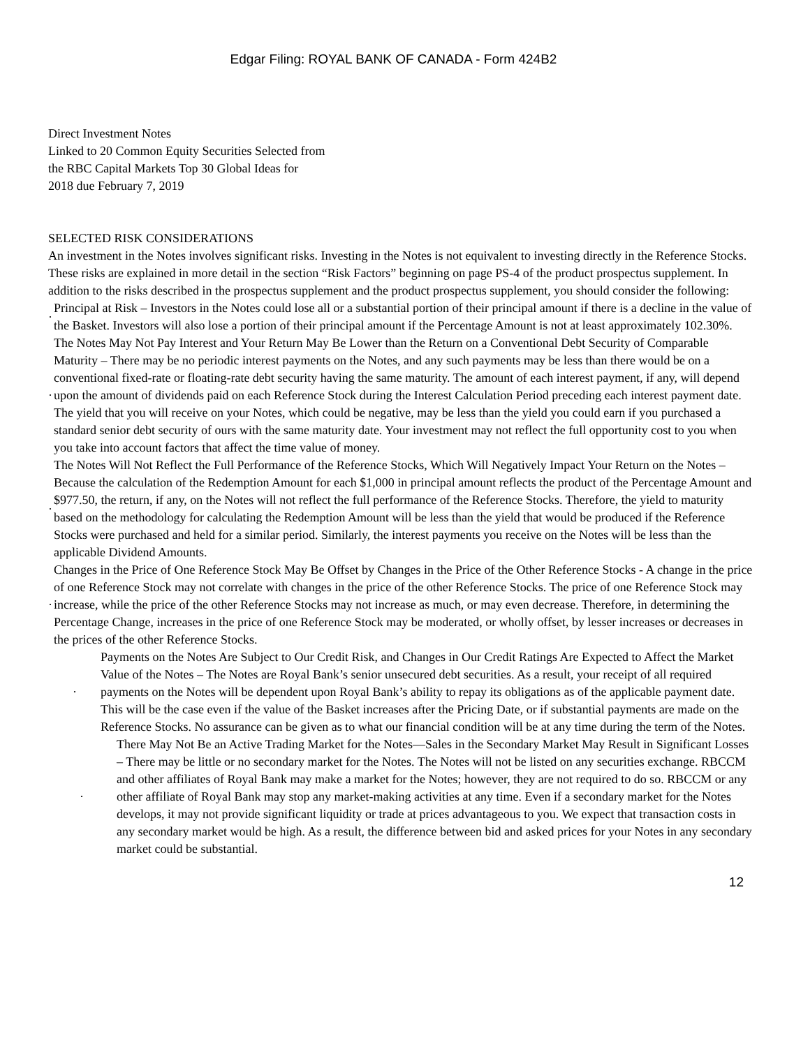Edgar Filing: ROYAL BANK OF CANADA - Form 424B2
Direct Investment Notes
Linked to 20 Common Equity Securities Selected from
the RBC Capital Markets Top 30 Global Ideas for
2018 due February 7, 2019
SELECTED RISK CONSIDERATIONS
An investment in the Notes involves significant risks. Investing in the Notes is not equivalent to investing directly in the Reference Stocks. These risks are explained in more detail in the section “Risk Factors” beginning on page PS-4 of the product prospectus supplement. In addition to the risks described in the prospectus supplement and the product prospectus supplement, you should consider the following:
·
Principal at Risk – Investors in the Notes could lose all or a substantial portion of their principal amount if there is a decline in the value of the Basket. Investors will also lose a portion of their principal amount if the Percentage Amount is not at least approximately 102.30%.
·
The Notes May Not Pay Interest and Your Return May Be Lower than the Return on a Conventional Debt Security of Comparable Maturity – There may be no periodic interest payments on the Notes, and any such payments may be less than there would be on a conventional fixed-rate or floating-rate debt security having the same maturity. The amount of each interest payment, if any, will depend upon the amount of dividends paid on each Reference Stock during the Interest Calculation Period preceding each interest payment date. The yield that you will receive on your Notes, which could be negative, may be less than the yield you could earn if you purchased a standard senior debt security of ours with the same maturity date. Your investment may not reflect the full opportunity cost to you when you take into account factors that affect the time value of money.
·
The Notes Will Not Reflect the Full Performance of the Reference Stocks, Which Will Negatively Impact Your Return on the Notes – Because the calculation of the Redemption Amount for each $1,000 in principal amount reflects the product of the Percentage Amount and $977.50, the return, if any, on the Notes will not reflect the full performance of the Reference Stocks. Therefore, the yield to maturity based on the methodology for calculating the Redemption Amount will be less than the yield that would be produced if the Reference Stocks were purchased and held for a similar period. Similarly, the interest payments you receive on the Notes will be less than the applicable Dividend Amounts.
·
Changes in the Price of One Reference Stock May Be Offset by Changes in the Price of the Other Reference Stocks - A change in the price of one Reference Stock may not correlate with changes in the price of the other Reference Stocks. The price of one Reference Stock may increase, while the price of the other Reference Stocks may not increase as much, or may even decrease. Therefore, in determining the Percentage Change, increases in the price of one Reference Stock may be moderated, or wholly offset, by lesser increases or decreases in the prices of the other Reference Stocks.
·
Payments on the Notes Are Subject to Our Credit Risk, and Changes in Our Credit Ratings Are Expected to Affect the Market Value of the Notes – The Notes are Royal Bank’s senior unsecured debt securities. As a result, your receipt of all required payments on the Notes will be dependent upon Royal Bank’s ability to repay its obligations as of the applicable payment date. This will be the case even if the value of the Basket increases after the Pricing Date, or if substantial payments are made on the Reference Stocks. No assurance can be given as to what our financial condition will be at any time during the term of the Notes.
·
There May Not Be an Active Trading Market for the Notes—Sales in the Secondary Market May Result in Significant Losses – There may be little or no secondary market for the Notes. The Notes will not be listed on any securities exchange. RBCCM and other affiliates of Royal Bank may make a market for the Notes; however, they are not required to do so. RBCCM or any other affiliate of Royal Bank may stop any market-making activities at any time. Even if a secondary market for the Notes develops, it may not provide significant liquidity or trade at prices advantageous to you. We expect that transaction costs in any secondary market would be high. As a result, the difference between bid and asked prices for your Notes in any secondary market could be substantial.
12